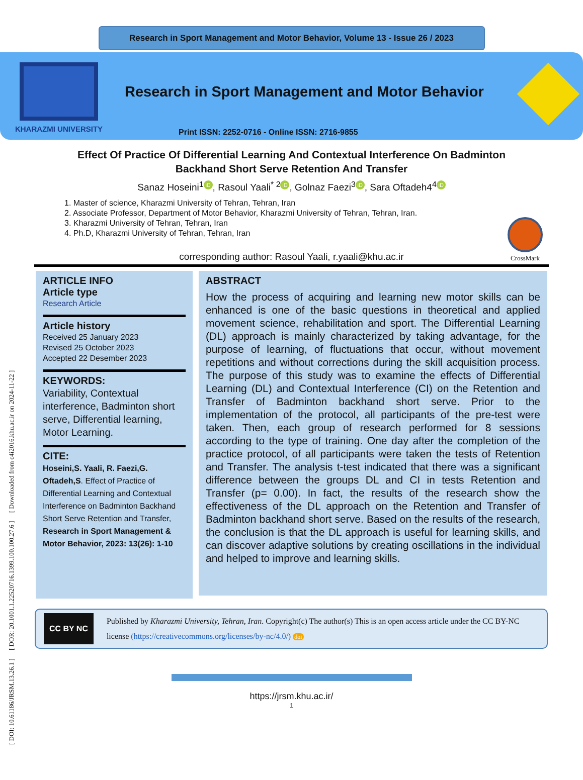Research in Sport Management and Motor Behavior, Volume 13 - Issue 26 / 2023
KHARAZMI UNIVERSITY
Research in Sport Management and Motor Behavior
Print ISSN: 2252-0716 - Online ISSN: 2716-9855
[ DOI: 10.61186/JRSM.13.26.1 ] [ DOR: 20.1001.1.22520716.1399.100.100.27.6 ] [ Downloaded from c4i2016.khu.ac.ir on 2024-11-22 ]
Effect Of Practice Of Differential Learning And Contextual Interference On Badminton Backhand Short Serve Retention And Transfer
Sanaz Hoseini<sup>1</sup> iD, Rasoul Yaali<sup>* 2</sup> iD, Golnaz Faezi<sup>3</sup> iD, Sara Oftadeh4<sup>4</sup> iD
1. Master of science, Kharazmi University of Tehran, Tehran, Iran
2. Associate Professor, Department of Motor Behavior, Kharazmi University of Tehran, Tehran, Iran.
3. Kharazmi University of Tehran, Tehran, Iran
4. Ph.D, Kharazmi University of Tehran, Tehran, Iran
corresponding author: Rasoul Yaali, r.yaali@khu.ac.ir
CrossMark
ARTICLE INFO
Article type
Research Article
Article history
Received 25 January 2023
Revised 25 October 2023
Accepted 22 Desember 2023
KEYWORDS:
Variability, Contextual interference, Badminton short serve, Differential learning, Motor Learning.
CITE:
Hoseini,S. Yaali, R. Faezi,G. Oftadeh,S. Effect of Practice of Differential Learning and Contextual Interference on Badminton Backhand Short Serve Retention and Transfer, Research in Sport Management & Motor Behavior, 2023: 13(26): 1-10
ABSTRACT
How the process of acquiring and learning new motor skills can be enhanced is one of the basic questions in theoretical and applied movement science, rehabilitation and sport. The Differential Learning (DL) approach is mainly characterized by taking advantage, for the purpose of learning, of fluctuations that occur, without movement repetitions and without corrections during the skill acquisition process. The purpose of this study was to examine the effects of Differential Learning (DL) and Contextual Interference (CI) on the Retention and Transfer of Badminton backhand short serve. Prior to the implementation of the protocol, all participants of the pre-test were taken. Then, each group of research performed for 8 sessions according to the type of training. One day after the completion of the practice protocol, of all participants were taken the tests of Retention and Transfer. The analysis t-test indicated that there was a significant difference between the groups DL and CI in tests Retention and Transfer (p= 0.00). In fact, the results of the research show the effectiveness of the DL approach on the Retention and Transfer of Badminton backhand short serve. Based on the results of the research, the conclusion is that the DL approach is useful for learning skills, and can discover adaptive solutions by creating oscillations in the individual and helped to improve and learning skills.
CC BY NC
Published by Kharazmi University, Tehran, Iran. Copyright(c) The author(s) This is an open access article under the CC BY-NC license (https://creativecommons.org/licenses/by-nc/4.0/) doi
https://jrsm.khu.ac.ir/
1